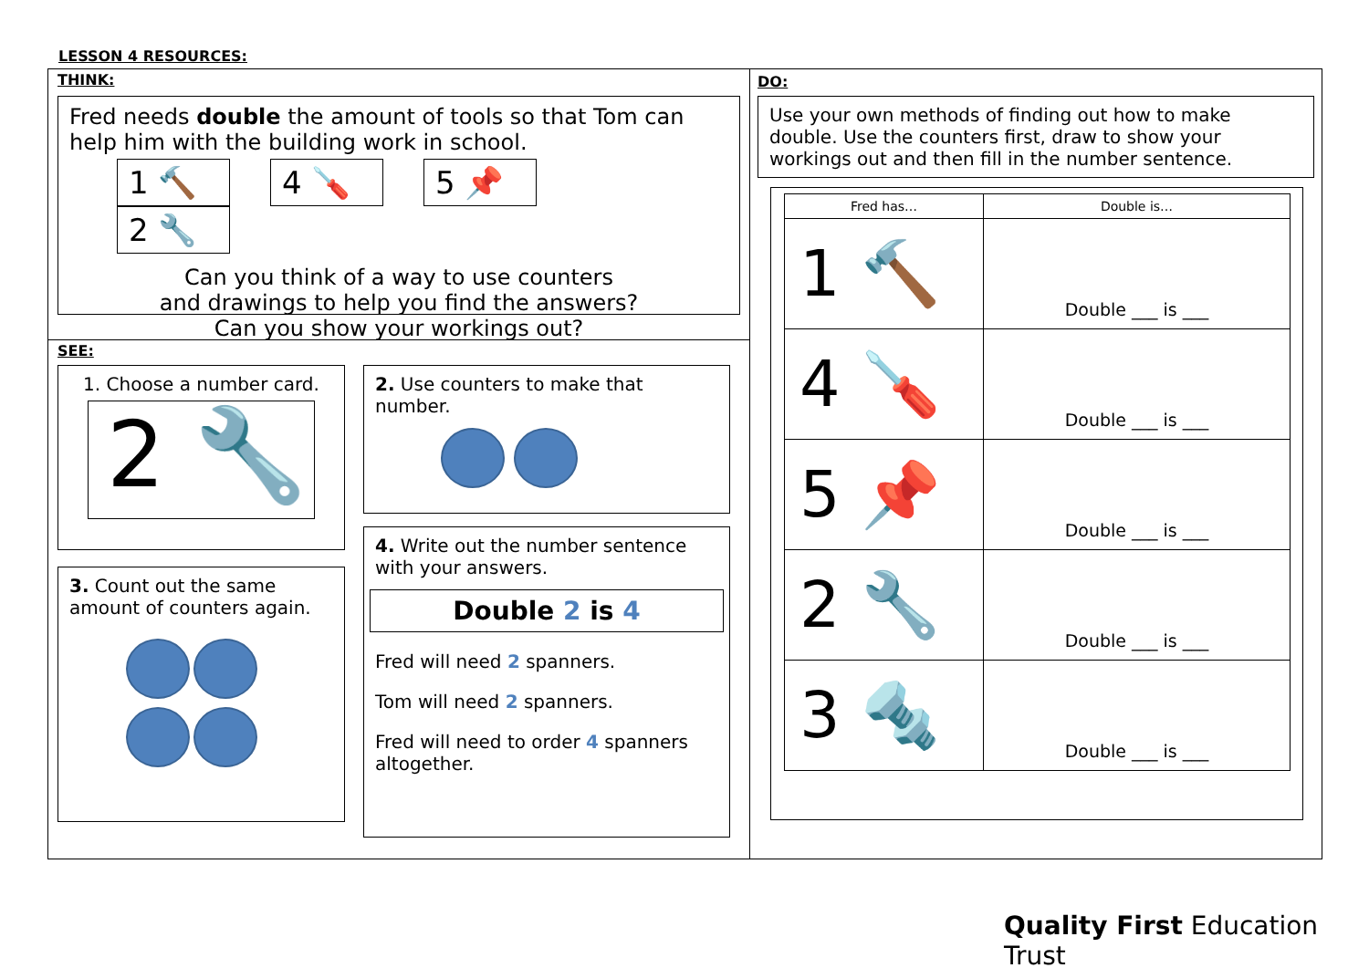LESSON 4 RESOURCES:
THINK:
Fred needs double the amount of tools so that Tom can help him with the building work in school.
1 🔨 4 🪛 5 📌 2 🔧
Can you think of a way to use counters
and drawings to help you find the answers?
Can you show your workings out?
SEE:
1. Choose a number card.
2 🔧
3. Count out the same amount of counters again.
2. Use counters to make that number.
4. Write out the number sentence with your answers.
Double 2 is 4
Fred will need 2 spanners.
Tom will need 2 spanners.
Fred will need to order 4 spanners altogether.
DO:
Use your own methods of finding out how to make double. Use the counters first, draw to show your workings out and then fill in the number sentence.
| Fred has… | Double is… |
| --- | --- |
| 1 🔨 | Double ___ is ___ |
| 4 🪛 | Double ___ is ___ |
| 5 📌 | Double ___ is ___ |
| 2 🔧 | Double ___ is ___ |
| 3 🔩 | Double ___ is ___ |
Quality First Education Trust